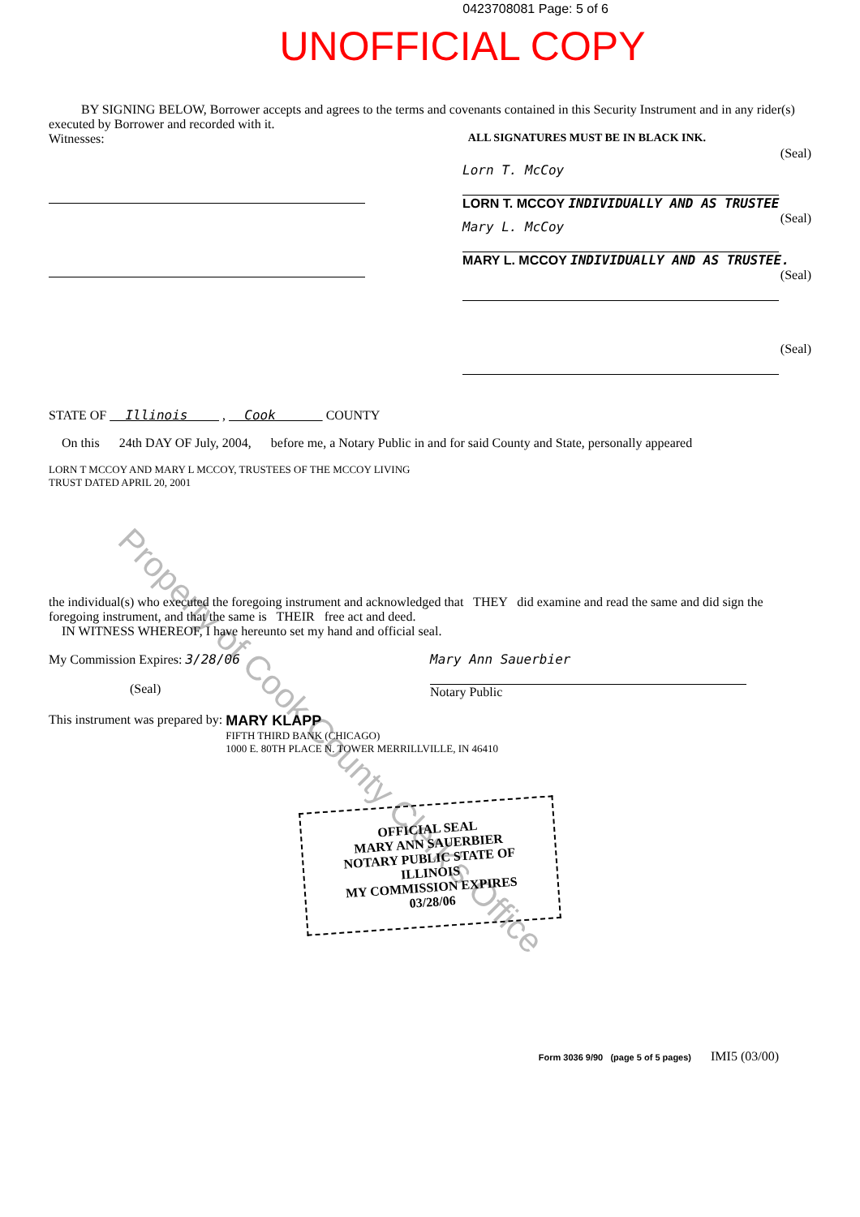Property of Cook County Clerk's Office
0423708081 Page: 5 of 6
UNOFFICIAL COPY
BY SIGNING BELOW, Borrower accepts and agrees to the terms and covenants contained in this Security Instrument and in any rider(s) executed by Borrower and recorded with it.
Witnesses: ALL SIGNATURES MUST BE IN BLACK INK.
Lorn T. McCoy
(Seal)
LORN T. MCCOY INDIVIDUALLY AND AS TRUSTEE
Mary L. McCoy
(Seal)
MARY L. MCCOY INDIVIDUALLY AND AS TRUSTEE.
(Seal)
(Seal)
STATE OF Illinois , Cook COUNTY
On this 24th DAY OF July, 2004, before me, a Notary Public in and for said County and State, personally appeared
LORN T MCCOY AND MARY L MCCOY, TRUSTEES OF THE MCCOY LIVING
TRUST DATED APRIL 20, 2001
the individual(s) who executed the foregoing instrument and acknowledged that THEY did examine and read the same and did sign the foregoing instrument, and that the same is THEIR free act and deed.
IN WITNESS WHEREOF, I have hereunto set my hand and official seal.
My Commission Expires: 3/28/06
(Seal)
Mary Ann Sauerbier
Notary Public
This instrument was prepared by: MARY KLAPP
FIFTH THIRD BANK (CHICAGO)
1000 E. 80TH PLACE N. TOWER MERRILLVILLE, IN 46410
OFFICIAL SEAL
MARY ANN SAUERBIER
NOTARY PUBLIC STATE OF ILLINOIS
MY COMMISSION EXPIRES 03/28/06
Form 3036 9/90 (page 5 of 5 pages) IMI5 (03/00)